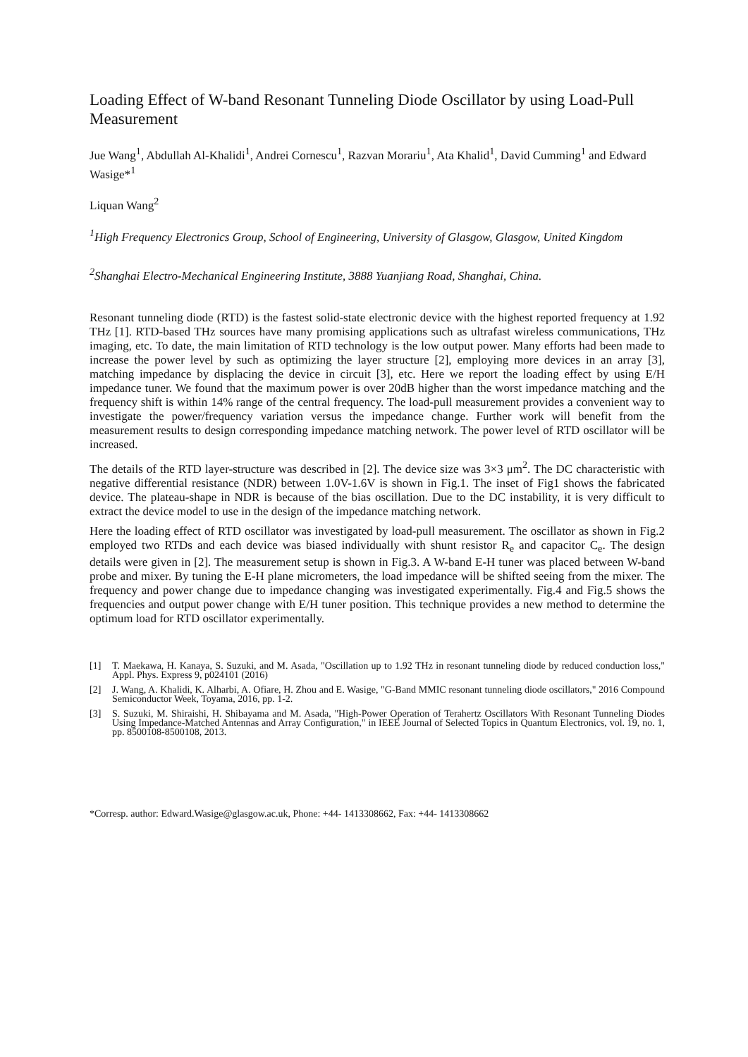Loading Effect of W-band Resonant Tunneling Diode Oscillator by using Load-Pull Measurement
Jue Wang<sup>1</sup>, Abdullah Al-Khalidi<sup>1</sup>, Andrei Cornescu<sup>1</sup>, Razvan Morariu<sup>1</sup>, Ata Khalid<sup>1</sup>, David Cumming<sup>1</sup> and Edward Wasige*<sup>1</sup>
Liquan Wang<sup>2</sup>
<sup>1</sup> High Frequency Electronics Group, School of Engineering, University of Glasgow, Glasgow, United Kingdom
<sup>2</sup> Shanghai Electro-Mechanical Engineering Institute, 3888 Yuanjiang Road, Shanghai, China.
Resonant tunneling diode (RTD) is the fastest solid-state electronic device with the highest reported frequency at 1.92 THz [1]. RTD-based THz sources have many promising applications such as ultrafast wireless communications, THz imaging, etc. To date, the main limitation of RTD technology is the low output power. Many efforts had been made to increase the power level by such as optimizing the layer structure [2], employing more devices in an array [3], matching impedance by displacing the device in circuit [3], etc. Here we report the loading effect by using E/H impedance tuner. We found that the maximum power is over 20dB higher than the worst impedance matching and the frequency shift is within 14% range of the central frequency. The load-pull measurement provides a convenient way to investigate the power/frequency variation versus the impedance change. Further work will benefit from the measurement results to design corresponding impedance matching network. The power level of RTD oscillator will be increased.
The details of the RTD layer-structure was described in [2]. The device size was 3×3 μm<sup>2</sup>. The DC characteristic with negative differential resistance (NDR) between 1.0V-1.6V is shown in Fig.1. The inset of Fig1 shows the fabricated device. The plateau-shape in NDR is because of the bias oscillation. Due to the DC instability, it is very difficult to extract the device model to use in the design of the impedance matching network.
Here the loading effect of RTD oscillator was investigated by load-pull measurement. The oscillator as shown in Fig.2 employed two RTDs and each device was biased individually with shunt resistor R<sub>e</sub> and capacitor C<sub>e</sub>. The design details were given in [2]. The measurement setup is shown in Fig.3. A W-band E-H tuner was placed between W-band probe and mixer. By tuning the E-H plane micrometers, the load impedance will be shifted seeing from the mixer. The frequency and power change due to impedance changing was investigated experimentally. Fig.4 and Fig.5 shows the frequencies and output power change with E/H tuner position. This technique provides a new method to determine the optimum load for RTD oscillator experimentally.
[1] T. Maekawa, H. Kanaya, S. Suzuki, and M. Asada, "Oscillation up to 1.92 THz in resonant tunneling diode by reduced conduction loss," Appl. Phys. Express 9, p024101 (2016)
[2] J. Wang, A. Khalidi, K. Alharbi, A. Ofiare, H. Zhou and E. Wasige, "G-Band MMIC resonant tunneling diode oscillators," 2016 Compound Semiconductor Week, Toyama, 2016, pp. 1-2.
[3] S. Suzuki, M. Shiraishi, H. Shibayama and M. Asada, "High-Power Operation of Terahertz Oscillators With Resonant Tunneling Diodes Using Impedance-Matched Antennas and Array Configuration," in IEEE Journal of Selected Topics in Quantum Electronics, vol. 19, no. 1, pp. 8500108-8500108, 2013.
*Corresp. author: Edward.Wasige@glasgow.ac.uk, Phone: +44- 1413308662, Fax: +44- 1413308662